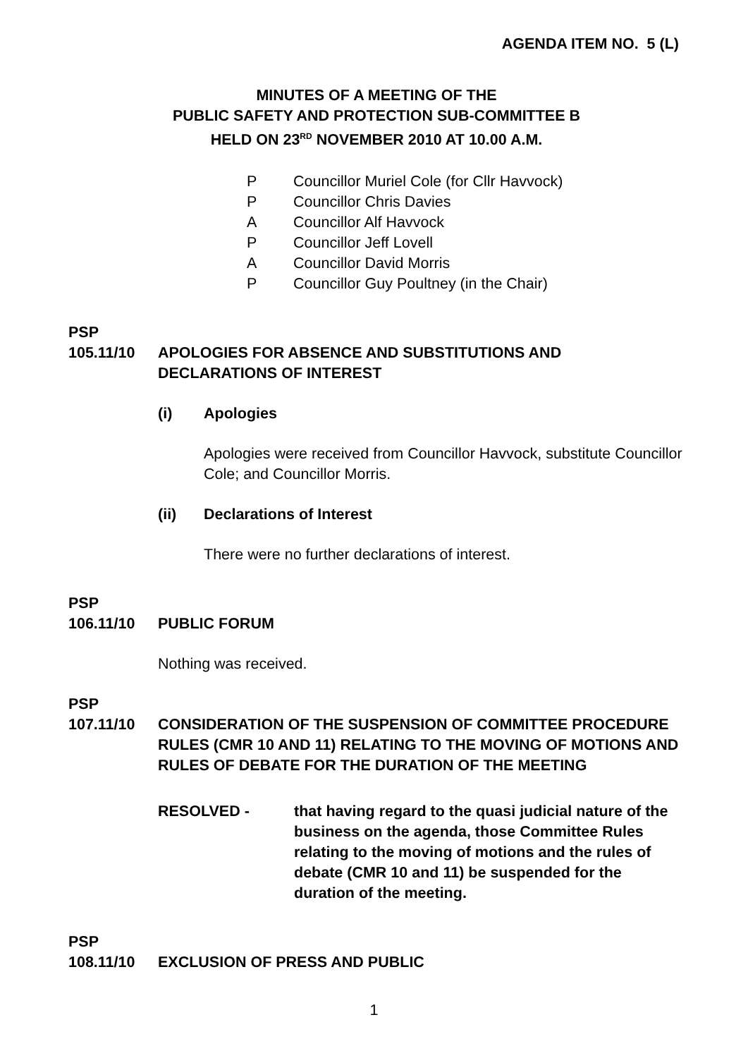AGENDA ITEM NO. 5 (L)
MINUTES OF A MEETING OF THE
PUBLIC SAFETY AND PROTECTION SUB-COMMITTEE B
HELD ON 23<sup>RD</sup> NOVEMBER 2010 AT 10.00 A.M.
P Councillor Muriel Cole (for Cllr Havvock)
P Councillor Chris Davies
A Councillor Alf Havvock
P Councillor Jeff Lovell
A Councillor David Morris
P Councillor Guy Poultney (in the Chair)
PSP
105.11/10 APOLOGIES FOR ABSENCE AND SUBSTITUTIONS AND DECLARATIONS OF INTEREST
(i) Apologies
Apologies were received from Councillor Havvock, substitute Councillor Cole; and Councillor Morris.
(ii) Declarations of Interest
There were no further declarations of interest.
PSP
106.11/10 PUBLIC FORUM
Nothing was received.
PSP
107.11/10 CONSIDERATION OF THE SUSPENSION OF COMMITTEE PROCEDURE RULES (CMR 10 AND 11) RELATING TO THE MOVING OF MOTIONS AND RULES OF DEBATE FOR THE DURATION OF THE MEETING
RESOLVED - that having regard to the quasi judicial nature of the business on the agenda, those Committee Rules relating to the moving of motions and the rules of debate (CMR 10 and 11) be suspended for the duration of the meeting.
PSP
108.11/10 EXCLUSION OF PRESS AND PUBLIC
1